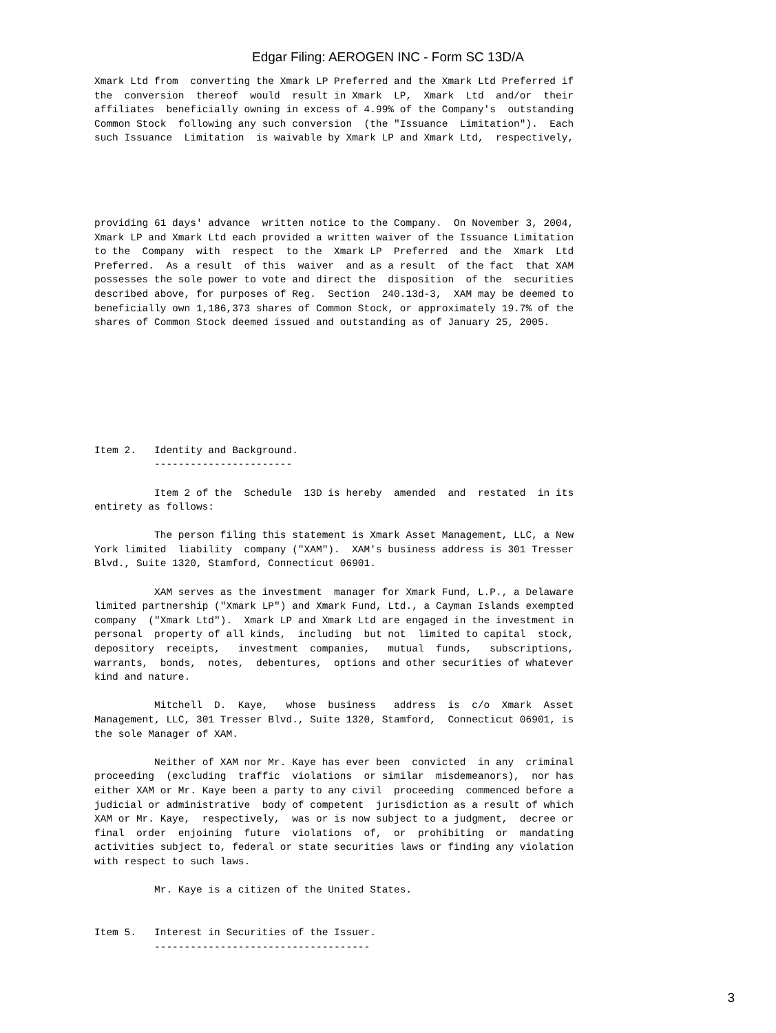Edgar Filing: AEROGEN INC - Form SC 13D/A
Xmark Ltd from  converting the Xmark LP Preferred and the Xmark Ltd Preferred if
the  conversion  thereof  would  result in Xmark  LP,  Xmark  Ltd  and/or  their
affiliates  beneficially owning in excess of 4.99% of the Company's  outstanding
Common Stock  following any such conversion  (the "Issuance  Limitation").  Each
such Issuance  Limitation  is waivable by Xmark LP and Xmark Ltd,  respectively,
providing 61 days' advance  written notice to the Company.  On November 3, 2004,
Xmark LP and Xmark Ltd each provided a written waiver of the Issuance Limitation
to the  Company  with  respect  to the  Xmark LP  Preferred  and the  Xmark  Ltd
Preferred.  As a result  of this  waiver  and as a result  of the fact  that XAM
possesses the sole power to vote and direct the  disposition  of the  securities
described above, for purposes of Reg.  Section  240.13d-3,  XAM may be deemed to
beneficially own 1,186,373 shares of Common Stock, or approximately 19.7% of the
shares of Common Stock deemed issued and outstanding as of January 25, 2005.
Item 2.   Identity and Background.
          -----------------------

          Item 2 of the  Schedule  13D is hereby  amended  and  restated  in its
entirety as follows:

          The person filing this statement is Xmark Asset Management, LLC, a New
York limited  liability  company ("XAM").  XAM's business address is 301 Tresser
Blvd., Suite 1320, Stamford, Connecticut 06901.

          XAM serves as the investment  manager for Xmark Fund, L.P., a Delaware
limited partnership ("Xmark LP") and Xmark Fund, Ltd., a Cayman Islands exempted
company  ("Xmark Ltd").  Xmark LP and Xmark Ltd are engaged in the investment in
personal  property of all kinds,  including  but not  limited to capital  stock,
depository  receipts,   investment  companies,   mutual  funds,   subscriptions,
warrants,  bonds,  notes,  debentures,  options and other securities of whatever
kind and nature.

          Mitchell  D.  Kaye,   whose  business   address  is  c/o  Xmark  Asset
Management, LLC, 301 Tresser Blvd., Suite 1320, Stamford,  Connecticut 06901, is
the sole Manager of XAM.

          Neither of XAM nor Mr. Kaye has ever been  convicted  in any  criminal
proceeding  (excluding  traffic  violations  or similar  misdemeanors),  nor has
either XAM or Mr. Kaye been a party to any civil  proceeding  commenced before a
judicial or administrative  body of competent  jurisdiction as a result of which
XAM or Mr. Kaye,  respectively,  was or is now subject to a judgment,  decree or
final  order  enjoining  future  violations  of,  or  prohibiting  or  mandating
activities subject to, federal or state securities laws or finding any violation
with respect to such laws.

          Mr. Kaye is a citizen of the United States.


Item 5.   Interest in Securities of the Issuer.
          ------------------------------------
3